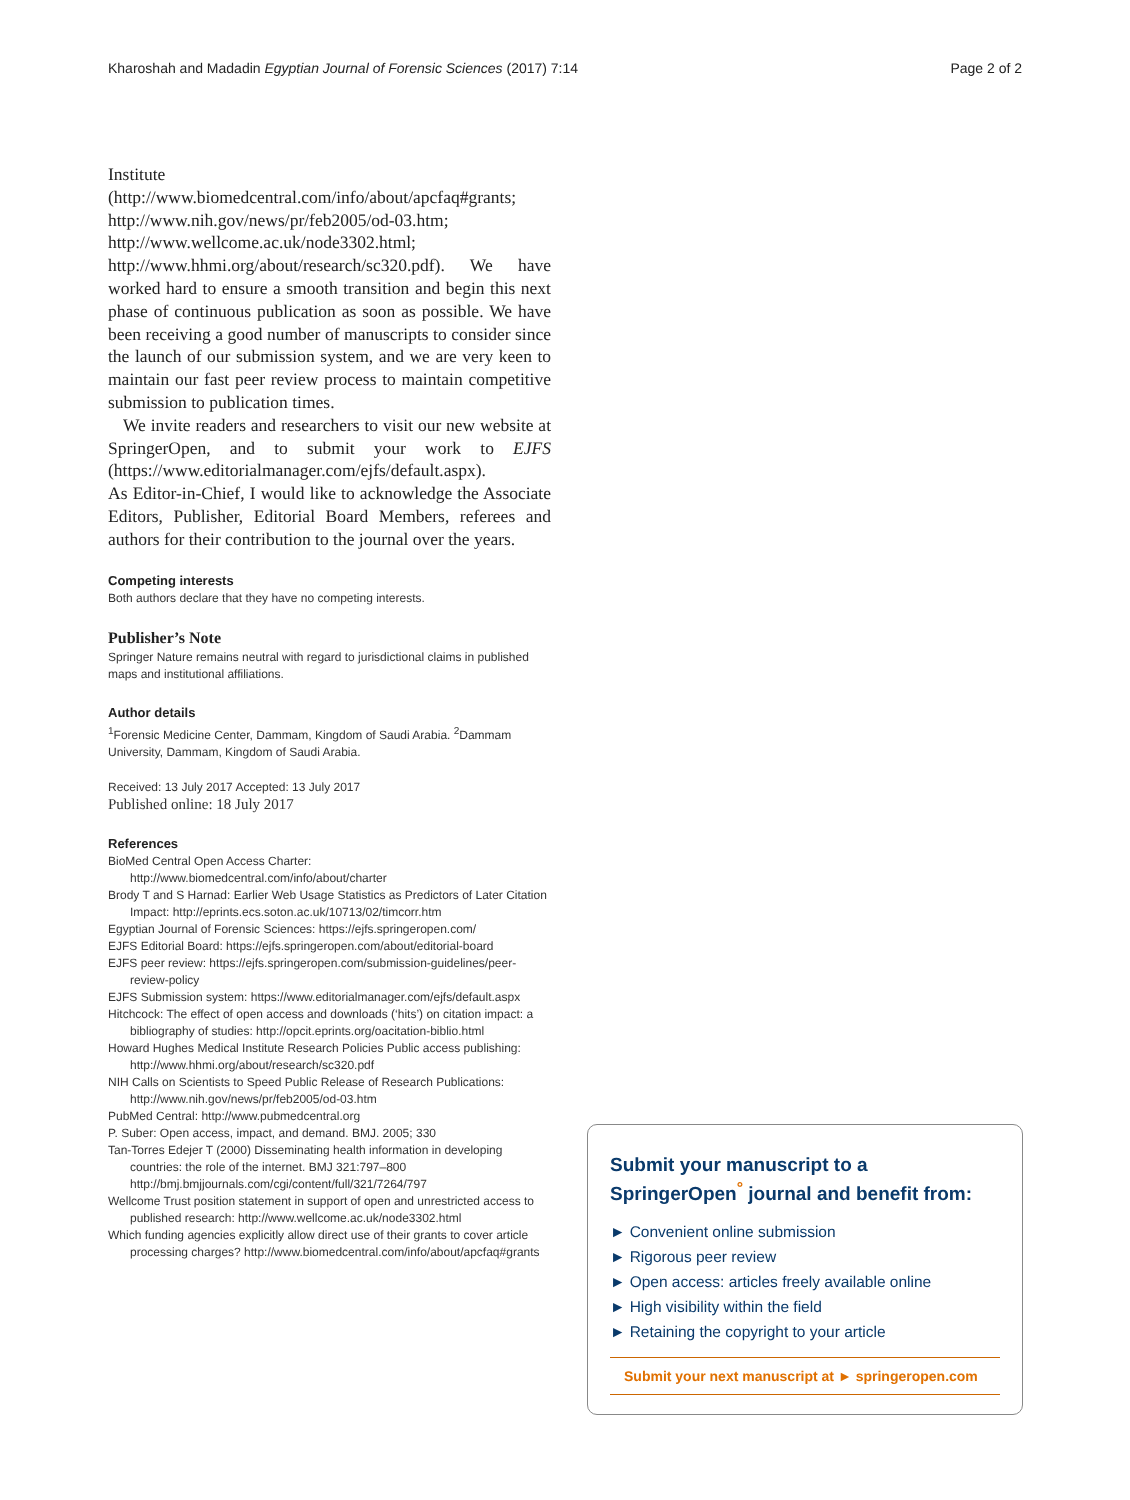Kharoshah and Madadin Egyptian Journal of Forensic Sciences (2017) 7:14 Page 2 of 2
Institute (http://www.biomedcentral.com/info/about/apcfaq#grants; http://www.nih.gov/news/pr/feb2005/od-03.htm; http://www.wellcome.ac.uk/node3302.html; http://www.hhmi.org/about/research/sc320.pdf). We have worked hard to ensure a smooth transition and begin this next phase of continuous publication as soon as possible. We have been receiving a good number of manuscripts to consider since the launch of our submission system, and we are very keen to maintain our fast peer review process to maintain competitive submission to publication times.
We invite readers and researchers to visit our new website at SpringerOpen, and to submit your work to EJFS (https://www.editorialmanager.com/ejfs/default.aspx).
As Editor-in-Chief, I would like to acknowledge the Associate Editors, Publisher, Editorial Board Members, referees and authors for their contribution to the journal over the years.
Competing interests
Both authors declare that they have no competing interests.
Publisher’s Note
Springer Nature remains neutral with regard to jurisdictional claims in published maps and institutional affiliations.
Author details
<sup>1</sup> Forensic Medicine Center, Dammam, Kingdom of Saudi Arabia. <sup>2</sup>Dammam University, Dammam, Kingdom of Saudi Arabia.
Received: 13 July 2017 Accepted: 13 July 2017
Published online: 18 July 2017
References
BioMed Central Open Access Charter: http://www.biomedcentral.com/info/about/charter
Brody T and S Harnad: Earlier Web Usage Statistics as Predictors of Later Citation Impact: http://eprints.ecs.soton.ac.uk/10713/02/timcorr.htm
Egyptian Journal of Forensic Sciences: https://ejfs.springeropen.com/
EJFS Editorial Board: https://ejfs.springeropen.com/about/editorial-board
EJFS peer review: https://ejfs.springeropen.com/submission-guidelines/peer-review-policy
EJFS Submission system: https://www.editorialmanager.com/ejfs/default.aspx
Hitchcock: The effect of open access and downloads (‘hits’) on citation impact: a bibliography of studies: http://opcit.eprints.org/oacitation-biblio.html
Howard Hughes Medical Institute Research Policies Public access publishing: http://www.hhmi.org/about/research/sc320.pdf
NIH Calls on Scientists to Speed Public Release of Research Publications: http://www.nih.gov/news/pr/feb2005/od-03.htm
PubMed Central: http://www.pubmedcentral.org
P. Suber: Open access, impact, and demand. BMJ. 2005; 330
Tan-Torres Edejer T (2000) Disseminating health information in developing countries: the role of the internet. BMJ 321:797–800 http://bmj.bmjjournals.com/cgi/content/full/321/7264/797
Wellcome Trust position statement in support of open and unrestricted access to published research: http://www.wellcome.ac.uk/node3302.html
Which funding agencies explicitly allow direct use of their grants to cover article processing charges? http://www.biomedcentral.com/info/about/apcfaq#grants
Submit your manuscript to a SpringerOpen<sup>°</sup> journal and benefit from:
► Convenient online submission
► Rigorous peer review
► Open access: articles freely available online
► High visibility within the field
► Retaining the copyright to your article
Submit your next manuscript at ► springeropen.com